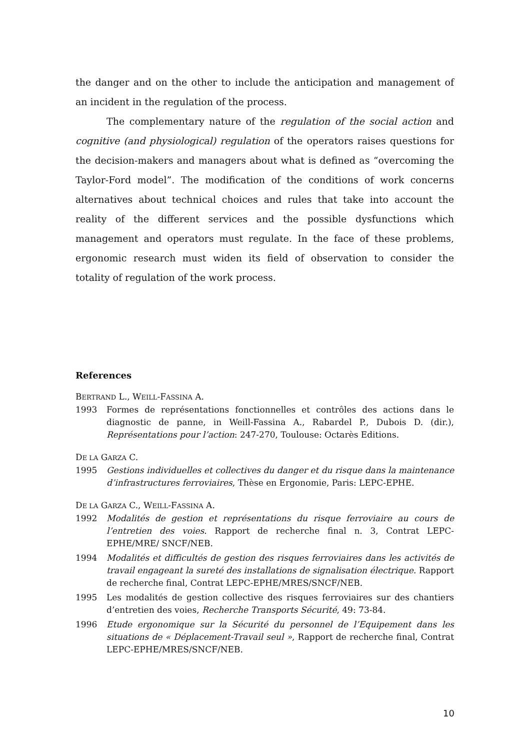the danger and on the other to include the anticipation and management of an incident in the regulation of the process.
The complementary nature of the regulation of the social action and cognitive (and physiological) regulation of the operators raises questions for the decision-makers and managers about what is defined as “overcoming the Taylor-Ford model”. The modification of the conditions of work concerns alternatives about technical choices and rules that take into account the reality of the different services and the possible dysfunctions which management and operators must regulate. In the face of these problems, ergonomic research must widen its field of observation to consider the totality of regulation of the work process.
References
BERTRAND L., WEILL-FASSINA A.
1993 Formes de représentations fonctionnelles et contrôles des actions dans le diagnostic de panne, in Weill-Fassina A., Rabardel P., Dubois D. (dir.), Représentations pour l’action: 247-270, Toulouse: Octarès Editions.
DE LA GARZA C.
1995 Gestions individuelles et collectives du danger et du risque dans la maintenance d’infrastructures ferroviaires, Thèse en Ergonomie, Paris: LEPC-EPHE.
DE LA GARZA C., WEILL-FASSINA A.
1992 Modalités de gestion et représentations du risque ferroviaire au cours de l’entretien des voies. Rapport de recherche final n. 3, Contrat LEPC-EPHE/MRE/ SNCF/NEB.
1994 Modalités et difficultés de gestion des risques ferroviaires dans les activités de travail engageant la sureté des installations de signalisation électrique. Rapport de recherche final, Contrat LEPC-EPHE/MRES/SNCF/NEB.
1995 Les modalités de gestion collective des risques ferroviaires sur des chantiers d’entretien des voies, Recherche Transports Sécurité, 49: 73-84.
1996 Etude ergonomique sur la Sécurité du personnel de l’Equipement dans les situations de « Déplacement-Travail seul », Rapport de recherche final, Contrat LEPC-EPHE/MRES/SNCF/NEB.
10